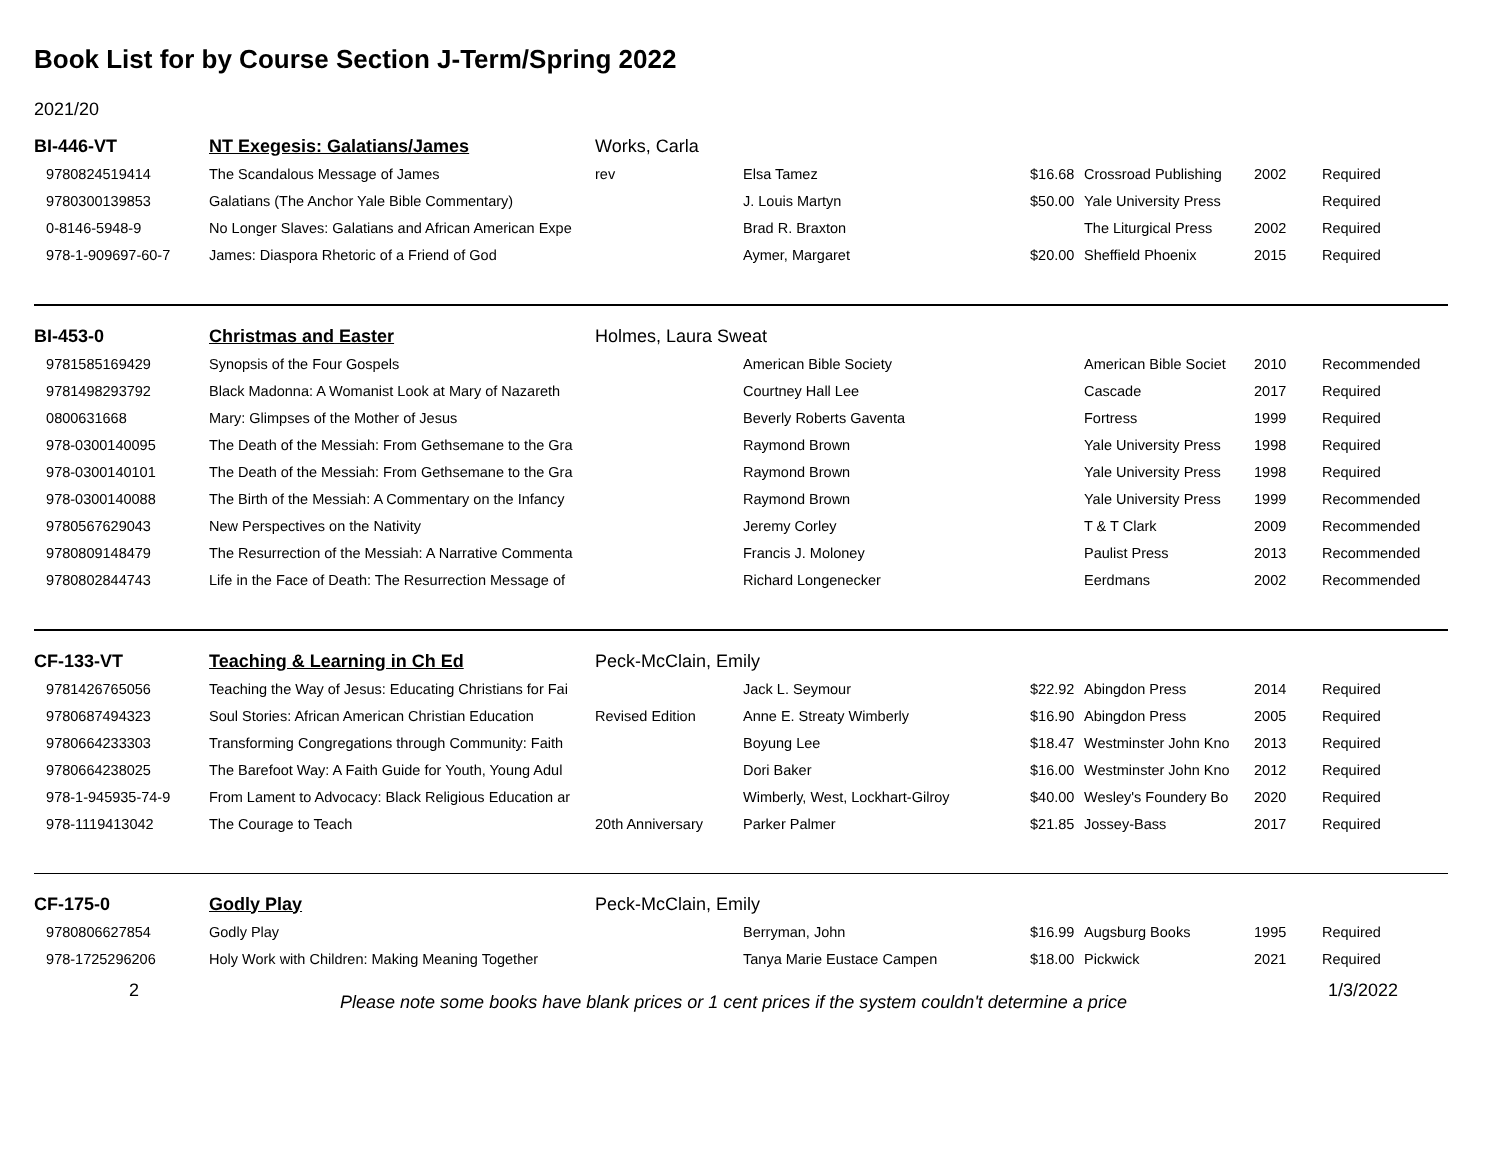Book List for by Course Section J-Term/Spring 2022
2021/20
| BI-446-VT | NT Exegesis: Galatians/James | Works, Carla | | | | | |
| 9780824519414 | The Scandalous Message of James | rev | Elsa Tamez | $16.68 | Crossroad Publishing | 2002 | Required |
| 9780300139853 | Galatians (The Anchor Yale Bible Commentary) | | J. Louis Martyn | $50.00 | Yale University Press | | Required |
| 0-8146-5948-9 | No Longer Slaves: Galatians and African American Expe | | Brad R. Braxton | | The Liturgical Press | 2002 | Required |
| 978-1-909697-60-7 | James: Diaspora Rhetoric of a Friend of God | | Aymer, Margaret | $20.00 | Sheffield Phoenix | 2015 | Required |
| BI-453-0 | Christmas and Easter | Holmes, Laura Sweat | | | | | |
| 9781585169429 | Synopsis of the Four Gospels | | American Bible Society | | American Bible Societ | 2010 | Recommended |
| 9781498293792 | Black Madonna: A Womanist Look at Mary of Nazareth | | Courtney Hall Lee | | Cascade | 2017 | Required |
| 0800631668 | Mary: Glimpses of the Mother of Jesus | | Beverly Roberts Gaventa | | Fortress | 1999 | Required |
| 978-0300140095 | The Death of the Messiah: From Gethsemane to the Gra | | Raymond Brown | | Yale University Press | 1998 | Required |
| 978-0300140101 | The Death of the Messiah: From Gethsemane to the Gra | | Raymond Brown | | Yale University Press | 1998 | Required |
| 978-0300140088 | The Birth of the Messiah: A Commentary on the Infancy | | Raymond Brown | | Yale University Press | 1999 | Recommended |
| 9780567629043 | New Perspectives on the Nativity | | Jeremy Corley | | T & T Clark | 2009 | Recommended |
| 9780809148479 | The Resurrection of the Messiah: A Narrative Commenta | | Francis J. Moloney | | Paulist Press | 2013 | Recommended |
| 9780802844743 | Life in the Face of Death: The Resurrection Message of | | Richard Longenecker | | Eerdmans | 2002 | Recommended |
| CF-133-VT | Teaching & Learning in Ch Ed | Peck-McClain, Emily | | | | | |
| 9781426765056 | Teaching the Way of Jesus: Educating Christians for Fai | | Jack L. Seymour | $22.92 | Abingdon Press | 2014 | Required |
| 9780687494323 | Soul Stories: African American Christian Education | Revised Edition | Anne E. Streaty Wimberly | $16.90 | Abingdon Press | 2005 | Required |
| 9780664233303 | Transforming Congregations through Community: Faith | | Boyung Lee | $18.47 | Westminster John Kno | 2013 | Required |
| 9780664238025 | The Barefoot Way: A Faith Guide for Youth, Young Adul | | Dori Baker | $16.00 | Westminster John Kno | 2012 | Required |
| 978-1-945935-74-9 | From Lament to Advocacy: Black Religious Education ar | | Wimberly, West, Lockhart-Gilroy | $40.00 | Wesley's Foundery Bo | 2020 | Required |
| 978-1119413042 | The Courage to Teach | 20th Anniversary | Parker Palmer | $21.85 | Jossey-Bass | 2017 | Required |
| CF-175-0 | Godly Play | Peck-McClain, Emily | | | | | |
| 9780806627854 | Godly Play | | Berryman, John | $16.99 | Augsburg Books | 1995 | Required |
| 978-1725296206 | Holy Work with Children: Making Meaning Together | | Tanya Marie Eustace Campen | $18.00 | Pickwick | 2021 | Required |
2 Please note some books have blank prices or 1 cent prices if the system couldn't determine a price 1/3/2022